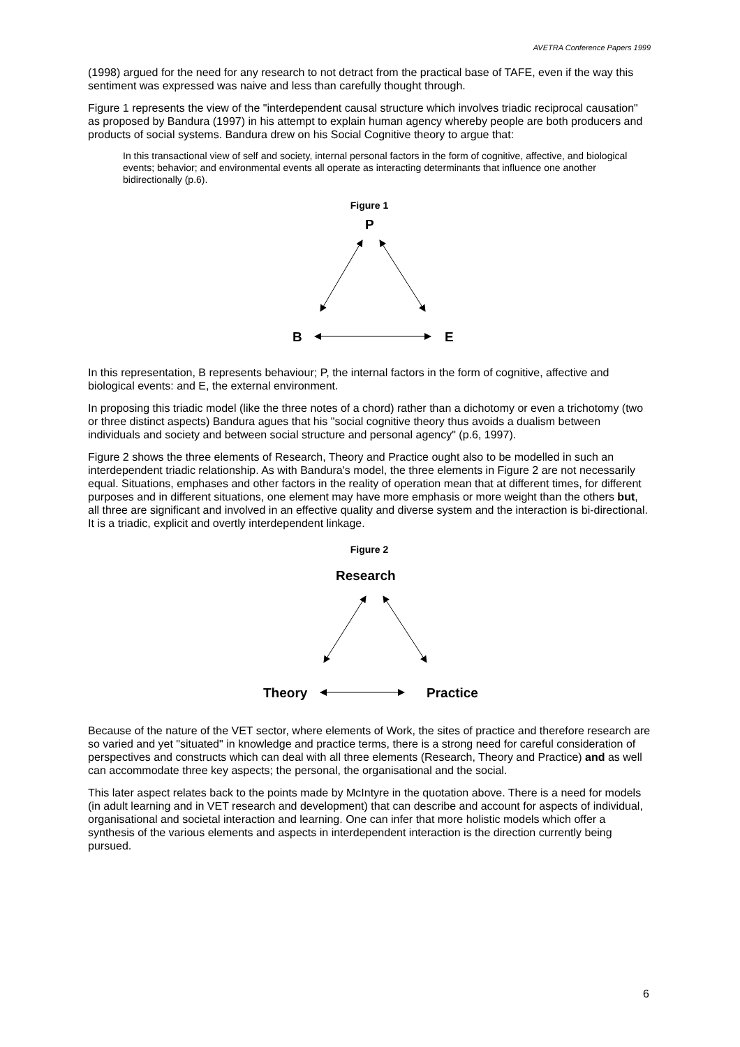AVETRA Conference Papers 1999
(1998) argued for the need for any research to not detract from the practical base of TAFE, even if the way this sentiment was expressed was naive and less than carefully thought through.
Figure 1 represents the view of the "interdependent causal structure which involves triadic reciprocal causation" as proposed by Bandura (1997) in his attempt to explain human agency whereby people are both producers and products of social systems. Bandura drew on his Social Cognitive theory to argue that:
In this transactional view of self and society, internal personal factors in the form of cognitive, affective, and biological events; behavior; and environmental events all operate as interacting determinants that influence one another bidirectionally (p.6).
Figure 1
P
B
E
In this representation, B represents behaviour; P, the internal factors in the form of cognitive, affective and biological events: and E, the external environment.
In proposing this triadic model (like the three notes of a chord) rather than a dichotomy or even a trichotomy (two or three distinct aspects) Bandura agues that his "social cognitive theory thus avoids a dualism between individuals and society and between social structure and personal agency" (p.6, 1997).
Figure 2 shows the three elements of Research, Theory and Practice ought also to be modelled in such an interdependent triadic relationship. As with Bandura's model, the three elements in Figure 2 are not necessarily equal. Situations, emphases and other factors in the reality of operation mean that at different times, for different purposes and in different situations, one element may have more emphasis or more weight than the others but, all three are significant and involved in an effective quality and diverse system and the interaction is bi-directional. It is a triadic, explicit and overtly interdependent linkage.
Figure 2
Research
Theory
Practice
Because of the nature of the VET sector, where elements of Work, the sites of practice and therefore research are so varied and yet "situated" in knowledge and practice terms, there is a strong need for careful consideration of perspectives and constructs which can deal with all three elements (Research, Theory and Practice) and as well can accommodate three key aspects; the personal, the organisational and the social.
This later aspect relates back to the points made by McIntyre in the quotation above. There is a need for models (in adult learning and in VET research and development) that can describe and account for aspects of individual, organisational and societal interaction and learning. One can infer that more holistic models which offer a synthesis of the various elements and aspects in interdependent interaction is the direction currently being pursued.
6